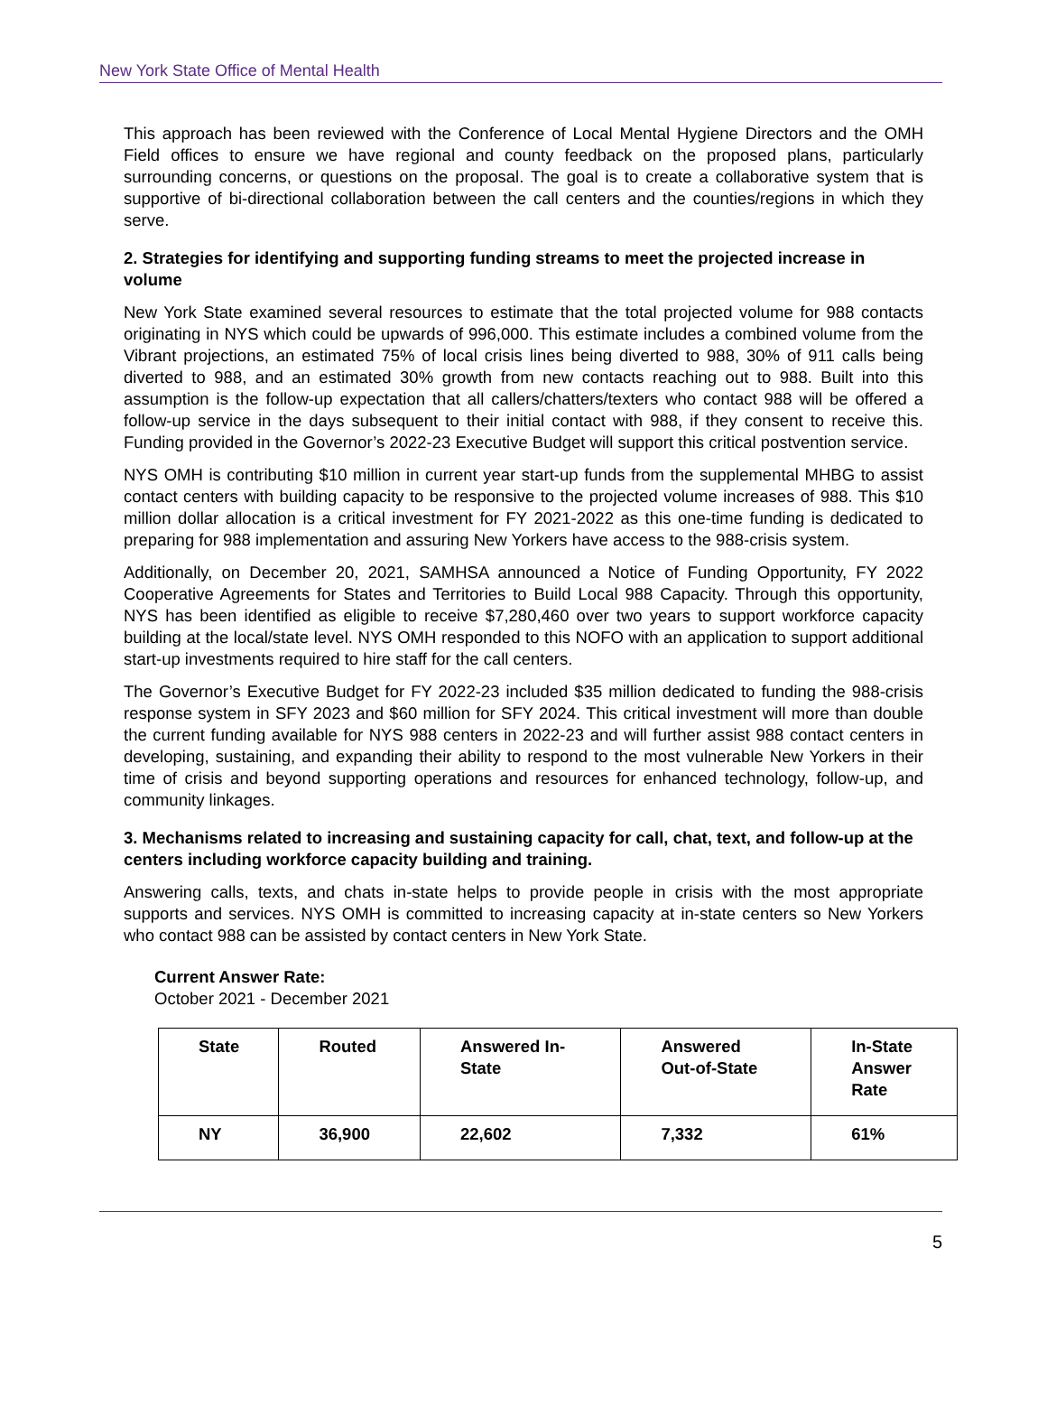New York State Office of Mental Health
This approach has been reviewed with the Conference of Local Mental Hygiene Directors and the OMH Field offices to ensure we have regional and county feedback on the proposed plans, particularly surrounding concerns, or questions on the proposal. The goal is to create a collaborative system that is supportive of bi-directional collaboration between the call centers and the counties/regions in which they serve.
2. Strategies for identifying and supporting funding streams to meet the projected increase in volume
New York State examined several resources to estimate that the total projected volume for 988 contacts originating in NYS which could be upwards of 996,000. This estimate includes a combined volume from the Vibrant projections, an estimated 75% of local crisis lines being diverted to 988, 30% of 911 calls being diverted to 988, and an estimated 30% growth from new contacts reaching out to 988. Built into this assumption is the follow-up expectation that all callers/chatters/texters who contact 988 will be offered a follow-up service in the days subsequent to their initial contact with 988, if they consent to receive this. Funding provided in the Governor’s 2022-23 Executive Budget will support this critical postvention service.
NYS OMH is contributing $10 million in current year start-up funds from the supplemental MHBG to assist contact centers with building capacity to be responsive to the projected volume increases of 988. This $10 million dollar allocation is a critical investment for FY 2021-2022 as this one-time funding is dedicated to preparing for 988 implementation and assuring New Yorkers have access to the 988-crisis system.
Additionally, on December 20, 2021, SAMHSA announced a Notice of Funding Opportunity, FY 2022 Cooperative Agreements for States and Territories to Build Local 988 Capacity. Through this opportunity, NYS has been identified as eligible to receive $7,280,460 over two years to support workforce capacity building at the local/state level. NYS OMH responded to this NOFO with an application to support additional start-up investments required to hire staff for the call centers.
The Governor’s Executive Budget for FY 2022-23 included $35 million dedicated to funding the 988-crisis response system in SFY 2023 and $60 million for SFY 2024. This critical investment will more than double the current funding available for NYS 988 centers in 2022-23 and will further assist 988 contact centers in developing, sustaining, and expanding their ability to respond to the most vulnerable New Yorkers in their time of crisis and beyond supporting operations and resources for enhanced technology, follow-up, and community linkages.
3. Mechanisms related to increasing and sustaining capacity for call, chat, text, and follow-up at the centers including workforce capacity building and training.
Answering calls, texts, and chats in-state helps to provide people in crisis with the most appropriate supports and services. NYS OMH is committed to increasing capacity at in-state centers so New Yorkers who contact 988 can be assisted by contact centers in New York State.
Current Answer Rate:
October 2021 - December 2021
| State | Routed | Answered In- State | Answered Out-of-State | In-State Answer Rate |
| --- | --- | --- | --- | --- |
| NY | 36,900 | 22,602 | 7,332 | 61% |
5